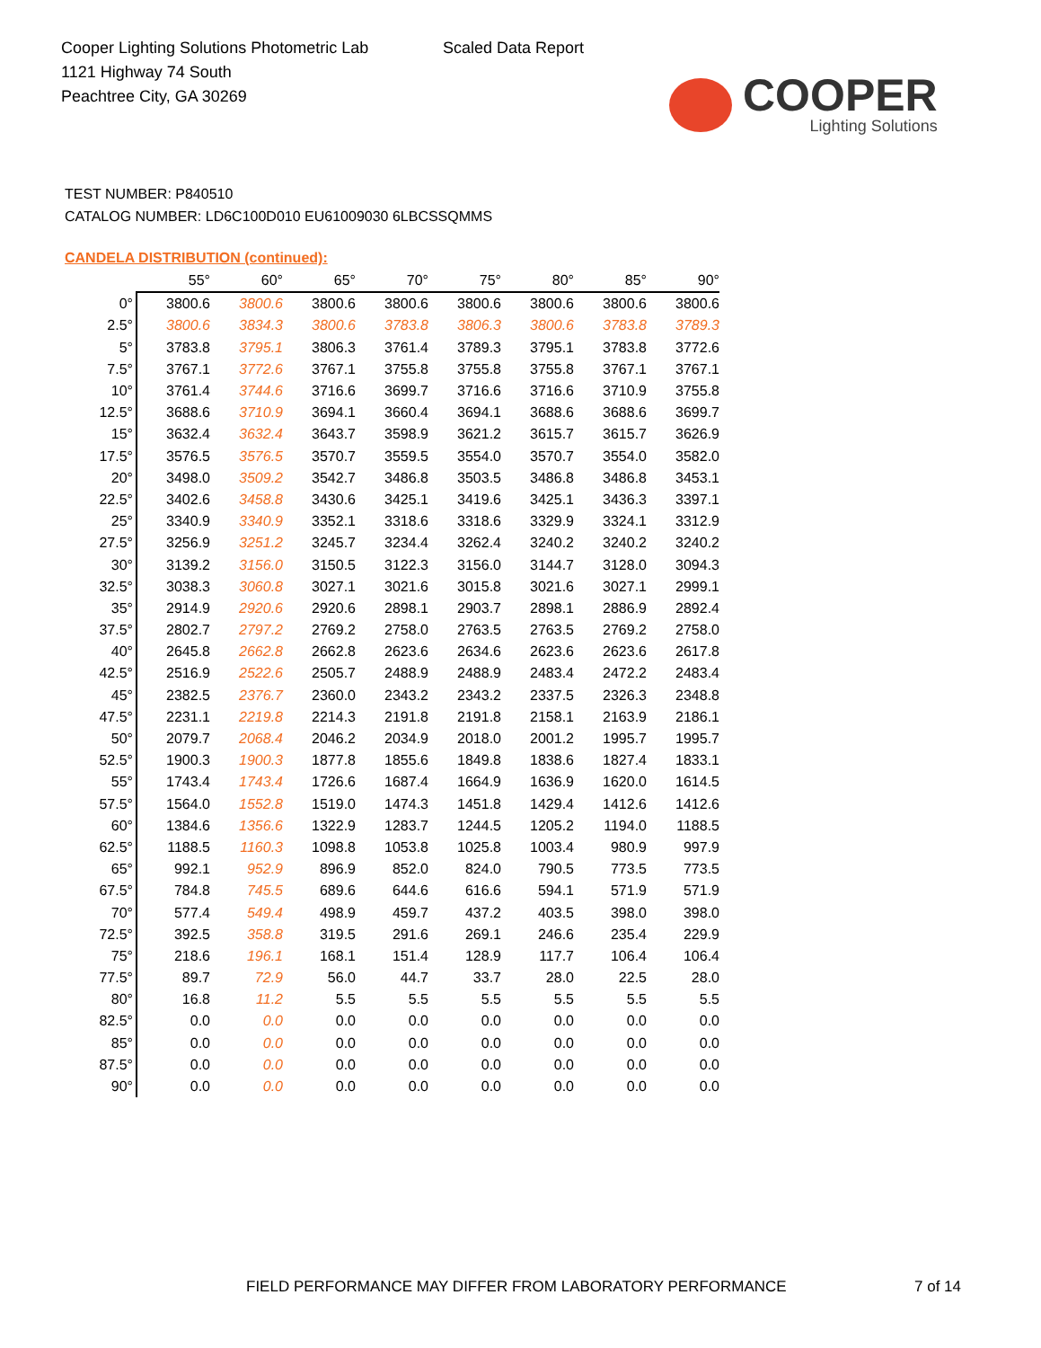Cooper Lighting Solutions Photometric Lab
1121 Highway 74 South
Peachtree City, GA 30269
Scaled Data Report
COOPER
Lighting Solutions
TEST NUMBER: P840510
CATALOG NUMBER: LD6C100D010 EU61009030 6LBCSSQMMS
CANDELA DISTRIBUTION (continued):
| | 55° | 60° | 65° | 70° | 75° | 80° | 85° | 90° |
| --- | --- | --- | --- | --- | --- | --- | --- | --- |
| 0° | 3800.6 | 3800.6 | 3800.6 | 3800.6 | 3800.6 | 3800.6 | 3800.6 | 3800.6 |
| 2.5° | 3800.6 | 3834.3 | 3800.6 | 3783.8 | 3806.3 | 3800.6 | 3783.8 | 3789.3 |
| 5° | 3783.8 | 3795.1 | 3806.3 | 3761.4 | 3789.3 | 3795.1 | 3783.8 | 3772.6 |
| 7.5° | 3767.1 | 3772.6 | 3767.1 | 3755.8 | 3755.8 | 3755.8 | 3767.1 | 3767.1 |
| 10° | 3761.4 | 3744.6 | 3716.6 | 3699.7 | 3716.6 | 3716.6 | 3710.9 | 3755.8 |
| 12.5° | 3688.6 | 3710.9 | 3694.1 | 3660.4 | 3694.1 | 3688.6 | 3688.6 | 3699.7 |
| 15° | 3632.4 | 3632.4 | 3643.7 | 3598.9 | 3621.2 | 3615.7 | 3615.7 | 3626.9 |
| 17.5° | 3576.5 | 3576.5 | 3570.7 | 3559.5 | 3554.0 | 3570.7 | 3554.0 | 3582.0 |
| 20° | 3498.0 | 3509.2 | 3542.7 | 3486.8 | 3503.5 | 3486.8 | 3486.8 | 3453.1 |
| 22.5° | 3402.6 | 3458.8 | 3430.6 | 3425.1 | 3419.6 | 3425.1 | 3436.3 | 3397.1 |
| 25° | 3340.9 | 3340.9 | 3352.1 | 3318.6 | 3318.6 | 3329.9 | 3324.1 | 3312.9 |
| 27.5° | 3256.9 | 3251.2 | 3245.7 | 3234.4 | 3262.4 | 3240.2 | 3240.2 | 3240.2 |
| 30° | 3139.2 | 3156.0 | 3150.5 | 3122.3 | 3156.0 | 3144.7 | 3128.0 | 3094.3 |
| 32.5° | 3038.3 | 3060.8 | 3027.1 | 3021.6 | 3015.8 | 3021.6 | 3027.1 | 2999.1 |
| 35° | 2914.9 | 2920.6 | 2920.6 | 2898.1 | 2903.7 | 2898.1 | 2886.9 | 2892.4 |
| 37.5° | 2802.7 | 2797.2 | 2769.2 | 2758.0 | 2763.5 | 2763.5 | 2769.2 | 2758.0 |
| 40° | 2645.8 | 2662.8 | 2662.8 | 2623.6 | 2634.6 | 2623.6 | 2623.6 | 2617.8 |
| 42.5° | 2516.9 | 2522.6 | 2505.7 | 2488.9 | 2488.9 | 2483.4 | 2472.2 | 2483.4 |
| 45° | 2382.5 | 2376.7 | 2360.0 | 2343.2 | 2343.2 | 2337.5 | 2326.3 | 2348.8 |
| 47.5° | 2231.1 | 2219.8 | 2214.3 | 2191.8 | 2191.8 | 2158.1 | 2163.9 | 2186.1 |
| 50° | 2079.7 | 2068.4 | 2046.2 | 2034.9 | 2018.0 | 2001.2 | 1995.7 | 1995.7 |
| 52.5° | 1900.3 | 1900.3 | 1877.8 | 1855.6 | 1849.8 | 1838.6 | 1827.4 | 1833.1 |
| 55° | 1743.4 | 1743.4 | 1726.6 | 1687.4 | 1664.9 | 1636.9 | 1620.0 | 1614.5 |
| 57.5° | 1564.0 | 1552.8 | 1519.0 | 1474.3 | 1451.8 | 1429.4 | 1412.6 | 1412.6 |
| 60° | 1384.6 | 1356.6 | 1322.9 | 1283.7 | 1244.5 | 1205.2 | 1194.0 | 1188.5 |
| 62.5° | 1188.5 | 1160.3 | 1098.8 | 1053.8 | 1025.8 | 1003.4 | 980.9 | 997.9 |
| 65° | 992.1 | 952.9 | 896.9 | 852.0 | 824.0 | 790.5 | 773.5 | 773.5 |
| 67.5° | 784.8 | 745.5 | 689.6 | 644.6 | 616.6 | 594.1 | 571.9 | 571.9 |
| 70° | 577.4 | 549.4 | 498.9 | 459.7 | 437.2 | 403.5 | 398.0 | 398.0 |
| 72.5° | 392.5 | 358.8 | 319.5 | 291.6 | 269.1 | 246.6 | 235.4 | 229.9 |
| 75° | 218.6 | 196.1 | 168.1 | 151.4 | 128.9 | 117.7 | 106.4 | 106.4 |
| 77.5° | 89.7 | 72.9 | 56.0 | 44.7 | 33.7 | 28.0 | 22.5 | 28.0 |
| 80° | 16.8 | 11.2 | 5.5 | 5.5 | 5.5 | 5.5 | 5.5 | 5.5 |
| 82.5° | 0.0 | 0.0 | 0.0 | 0.0 | 0.0 | 0.0 | 0.0 | 0.0 |
| 85° | 0.0 | 0.0 | 0.0 | 0.0 | 0.0 | 0.0 | 0.0 | 0.0 |
| 87.5° | 0.0 | 0.0 | 0.0 | 0.0 | 0.0 | 0.0 | 0.0 | 0.0 |
| 90° | 0.0 | 0.0 | 0.0 | 0.0 | 0.0 | 0.0 | 0.0 | 0.0 |
FIELD PERFORMANCE MAY DIFFER FROM LABORATORY PERFORMANCE
7 of 14